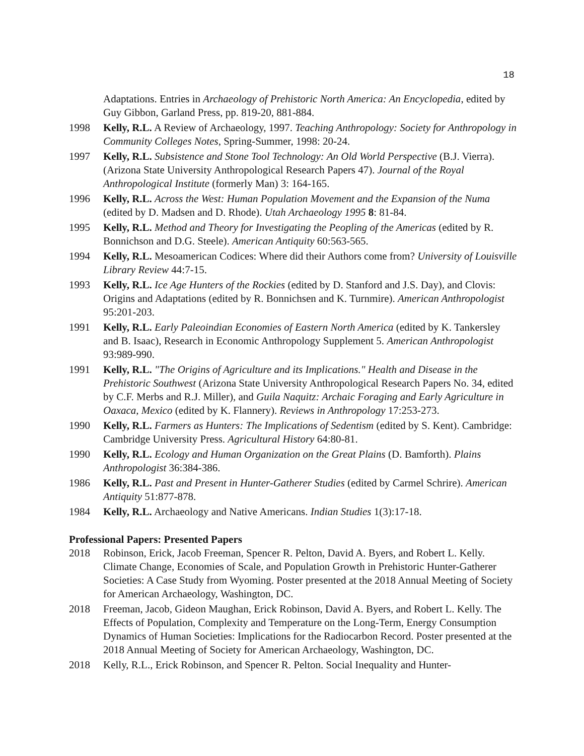18
Adaptations. Entries in Archaeology of Prehistoric North America: An Encyclopedia, edited by Guy Gibbon, Garland Press, pp. 819-20, 881-884.
1998 Kelly, R.L. A Review of Archaeology, 1997. Teaching Anthropology: Society for Anthropology in Community Colleges Notes, Spring-Summer, 1998: 20-24.
1997 Kelly, R.L. Subsistence and Stone Tool Technology: An Old World Perspective (B.J. Vierra). (Arizona State University Anthropological Research Papers 47). Journal of the Royal Anthropological Institute (formerly Man) 3: 164-165.
1996 Kelly, R.L. Across the West: Human Population Movement and the Expansion of the Numa (edited by D. Madsen and D. Rhode). Utah Archaeology 1995 8: 81-84.
1995 Kelly, R.L. Method and Theory for Investigating the Peopling of the Americas (edited by R. Bonnichson and D.G. Steele). American Antiquity 60:563-565.
1994 Kelly, R.L. Mesoamerican Codices: Where did their Authors come from? University of Louisville Library Review 44:7-15.
1993 Kelly, R.L. Ice Age Hunters of the Rockies (edited by D. Stanford and J.S. Day), and Clovis: Origins and Adaptations (edited by R. Bonnichsen and K. Turnmire). American Anthropologist 95:201-203.
1991 Kelly, R.L. Early Paleoindian Economies of Eastern North America (edited by K. Tankersley and B. Isaac), Research in Economic Anthropology Supplement 5. American Anthropologist 93:989-990.
1991 Kelly, R.L. "The Origins of Agriculture and its Implications." Health and Disease in the Prehistoric Southwest (Arizona State University Anthropological Research Papers No. 34, edited by C.F. Merbs and R.J. Miller), and Guila Naquitz: Archaic Foraging and Early Agriculture in Oaxaca, Mexico (edited by K. Flannery). Reviews in Anthropology 17:253-273.
1990 Kelly, R.L. Farmers as Hunters: The Implications of Sedentism (edited by S. Kent). Cambridge: Cambridge University Press. Agricultural History 64:80-81.
1990 Kelly, R.L. Ecology and Human Organization on the Great Plains (D. Bamforth). Plains Anthropologist 36:384-386.
1986 Kelly, R.L. Past and Present in Hunter-Gatherer Studies (edited by Carmel Schrire). American Antiquity 51:877-878.
1984 Kelly, R.L. Archaeology and Native Americans. Indian Studies 1(3):17-18.
Professional Papers: Presented Papers
2018 Robinson, Erick, Jacob Freeman, Spencer R. Pelton, David A. Byers, and Robert L. Kelly. Climate Change, Economies of Scale, and Population Growth in Prehistoric Hunter-Gatherer Societies: A Case Study from Wyoming. Poster presented at the 2018 Annual Meeting of Society for American Archaeology, Washington, DC.
2018 Freeman, Jacob, Gideon Maughan, Erick Robinson, David A. Byers, and Robert L. Kelly. The Effects of Population, Complexity and Temperature on the Long-Term, Energy Consumption Dynamics of Human Societies: Implications for the Radiocarbon Record. Poster presented at the 2018 Annual Meeting of Society for American Archaeology, Washington, DC.
2018 Kelly, R.L., Erick Robinson, and Spencer R. Pelton. Social Inequality and Hunter-